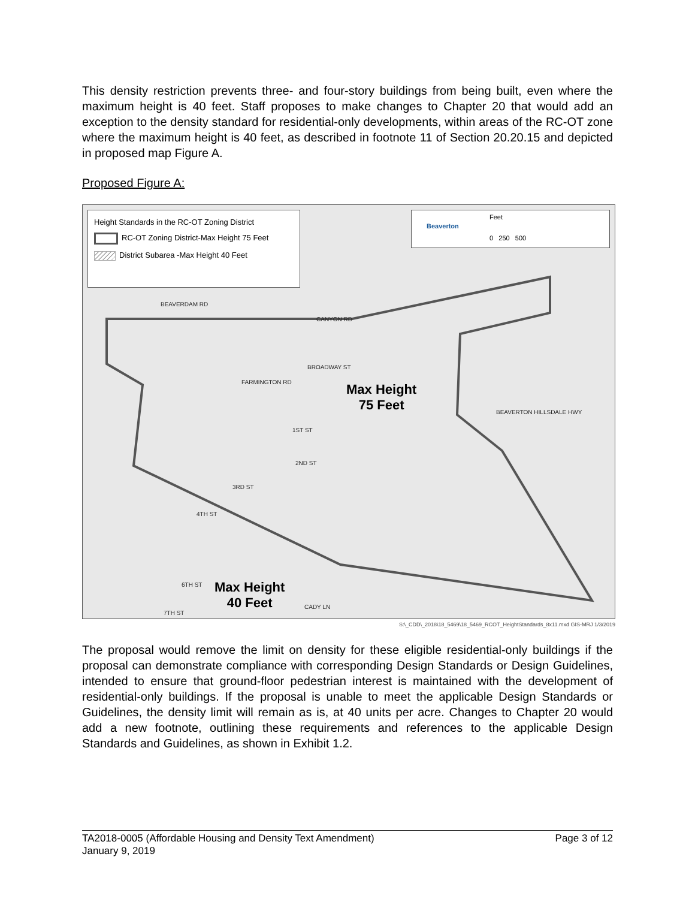This density restriction prevents three- and four-story buildings from being built, even where the maximum height is 40 feet. Staff proposes to make changes to Chapter 20 that would add an exception to the density standard for residential-only developments, within areas of the RC-OT zone where the maximum height is 40 feet, as described in footnote 11 of Section 20.20.15 and depicted in proposed map Figure A.
Proposed Figure A:
Height Standards in the RC-OT Zoning District
RC-OT Zoning District-Max Height 75 Feet
District Subarea -Max Height 40 Feet
Beaverton
Feet
0 250 500
BEAVERDAM RD
CANYON RD
BROADWAY ST
FARMINGTON RD
BEAVERTON HILLSDALE HWY
1ST ST
2ND ST
3RD ST
4TH ST
6TH ST
CADY LN
7TH ST
Max Height
75 Feet
Max Height
40 Feet
S:\_CDD\_2018\18_5469\18_5469_RCOT_HeightStandards_8x11.mxd GIS-MRJ 1/3/2019
The proposal would remove the limit on density for these eligible residential-only buildings if the proposal can demonstrate compliance with corresponding Design Standards or Design Guidelines, intended to ensure that ground-floor pedestrian interest is maintained with the development of residential-only buildings. If the proposal is unable to meet the applicable Design Standards or Guidelines, the density limit will remain as is, at 40 units per acre. Changes to Chapter 20 would add a new footnote, outlining these requirements and references to the applicable Design Standards and Guidelines, as shown in Exhibit 1.2.
TA2018-0005 (Affordable Housing and Density Text Amendment) Page 3 of 12
January 9, 2019